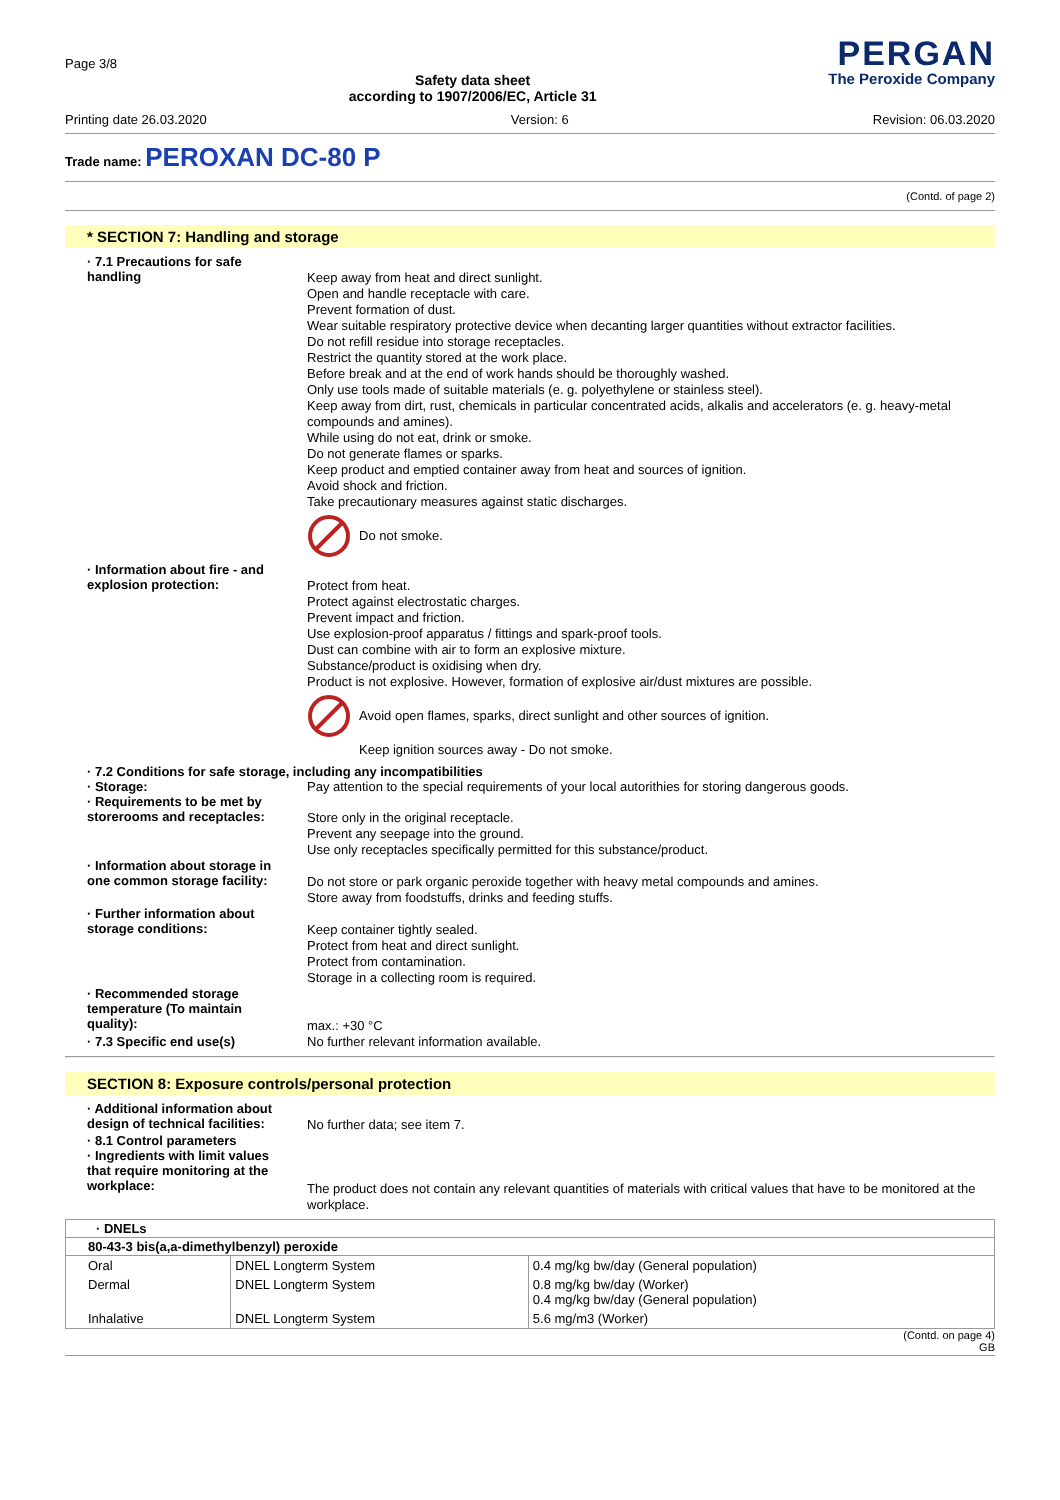Page 3/8
Safety data sheet
according to 1907/2006/EC, Article 31
PERGAN
The Peroxide Company
Printing date 26.03.2020 Version: 6 Revision: 06.03.2020
Trade name: PEROXAN DC-80 P
(Contd. of page 2)
* SECTION 7: Handling and storage
· 7.1 Precautions for safe handling
Keep away from heat and direct sunlight.
Open and handle receptacle with care.
Prevent formation of dust.
Wear suitable respiratory protective device when decanting larger quantities without extractor facilities.
Do not refill residue into storage receptacles.
Restrict the quantity stored at the work place.
Before break and at the end of work hands should be thoroughly washed.
Only use tools made of suitable materials (e. g. polyethylene or stainless steel).
Keep away from dirt, rust, chemicals in particular concentrated acids, alkalis and accelerators (e. g. heavy-metal compounds and amines).
While using do not eat, drink or smoke.
Do not generate flames or sparks.
Keep product and emptied container away from heat and sources of ignition.
Avoid shock and friction.
Take precautionary measures against static discharges.
Do not smoke.
· Information about fire - and explosion protection:
Protect from heat.
Protect against electrostatic charges.
Prevent impact and friction.
Use explosion-proof apparatus / fittings and spark-proof tools.
Dust can combine with air to form an explosive mixture.
Substance/product is oxidising when dry.
Product is not explosive. However, formation of explosive air/dust mixtures are possible.
Avoid open flames, sparks, direct sunlight and other sources of ignition.
Keep ignition sources away - Do not smoke.
· 7.2 Conditions for safe storage, including any incompatibilities
· Storage:
Pay attention to the special requirements of your local autorithies for storing dangerous goods.
· Requirements to be met by storerooms and receptacles:
Store only in the original receptacle.
Prevent any seepage into the ground.
Use only receptacles specifically permitted for this substance/product.
· Information about storage in one common storage facility:
Do not store or park organic peroxide together with heavy metal compounds and amines.
Store away from foodstuffs, drinks and feeding stuffs.
· Further information about storage conditions:
Keep container tightly sealed.
Protect from heat and direct sunlight.
Protect from contamination.
Storage in a collecting room is required.
· Recommended storage temperature (To maintain quality):
max.: +30 °C
· 7.3 Specific end use(s)
No further relevant information available.
SECTION 8: Exposure controls/personal protection
· Additional information about design of technical facilities:
No further data; see item 7.
· 8.1 Control parameters
· Ingredients with limit values that require monitoring at the workplace:
The product does not contain any relevant quantities of materials with critical values that have to be monitored at the workplace.
| · DNELs | | |
| --- | --- | --- |
| 80-43-3 bis(a,a-dimethylbenzyl) peroxide | | |
| Oral | DNEL Longterm System | 0.4 mg/kg bw/day (General population) |
| Dermal | DNEL Longterm System | 0.8 mg/kg bw/day (Worker) 0.4 mg/kg bw/day (General population) |
| Inhalative | DNEL Longterm System | 5.6 mg/m3 (Worker) |
(Contd. on page 4)
GB